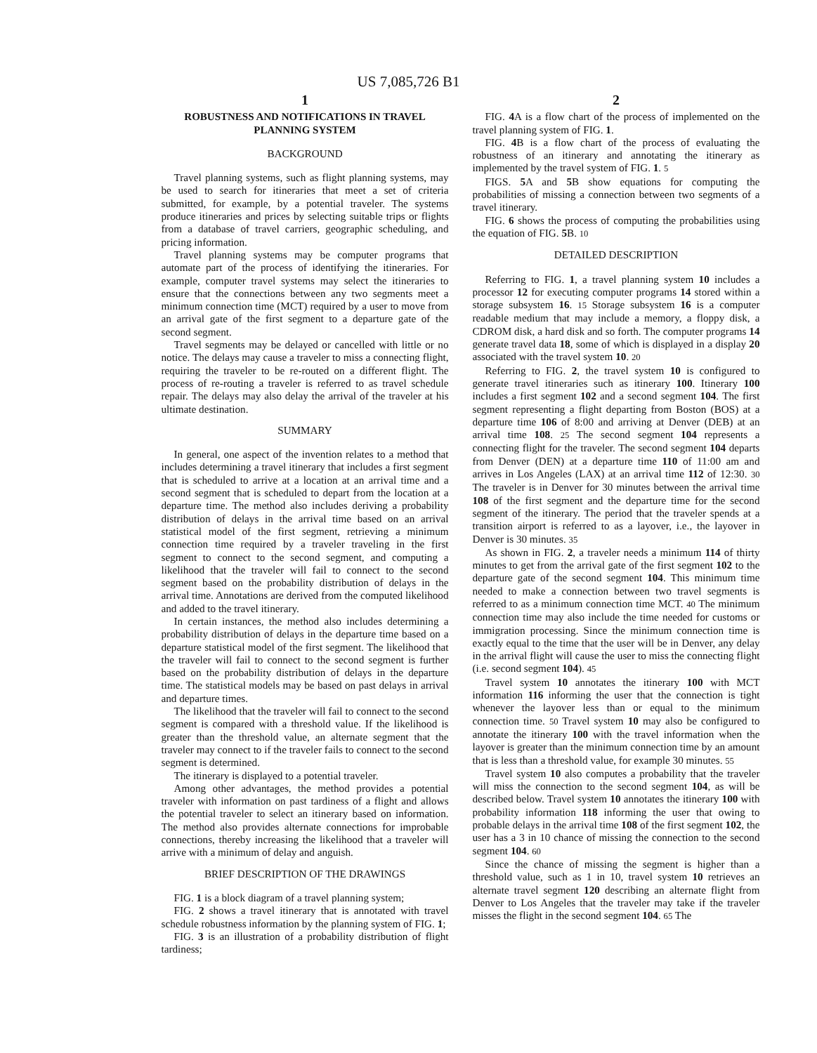US 7,085,726 B1
1
ROBUSTNESS AND NOTIFICATIONS IN TRAVEL PLANNING SYSTEM
BACKGROUND
Travel planning systems, such as flight planning systems, may be used to search for itineraries that meet a set of criteria submitted, for example, by a potential traveler. The systems produce itineraries and prices by selecting suitable trips or flights from a database of travel carriers, geographic scheduling, and pricing information.
Travel planning systems may be computer programs that automate part of the process of identifying the itineraries. For example, computer travel systems may select the itineraries to ensure that the connections between any two segments meet a minimum connection time (MCT) required by a user to move from an arrival gate of the first segment to a departure gate of the second segment.
Travel segments may be delayed or cancelled with little or no notice. The delays may cause a traveler to miss a connecting flight, requiring the traveler to be re-routed on a different flight. The process of re-routing a traveler is referred to as travel schedule repair. The delays may also delay the arrival of the traveler at his ultimate destination.
SUMMARY
In general, one aspect of the invention relates to a method that includes determining a travel itinerary that includes a first segment that is scheduled to arrive at a location at an arrival time and a second segment that is scheduled to depart from the location at a departure time. The method also includes deriving a probability distribution of delays in the arrival time based on an arrival statistical model of the first segment, retrieving a minimum connection time required by a traveler traveling in the first segment to connect to the second segment, and computing a likelihood that the traveler will fail to connect to the second segment based on the probability distribution of delays in the arrival time. Annotations are derived from the computed likelihood and added to the travel itinerary.
In certain instances, the method also includes determining a probability distribution of delays in the departure time based on a departure statistical model of the first segment. The likelihood that the traveler will fail to connect to the second segment is further based on the probability distribution of delays in the departure time. The statistical models may be based on past delays in arrival and departure times.
The likelihood that the traveler will fail to connect to the second segment is compared with a threshold value. If the likelihood is greater than the threshold value, an alternate segment that the traveler may connect to if the traveler fails to connect to the second segment is determined.
The itinerary is displayed to a potential traveler.
Among other advantages, the method provides a potential traveler with information on past tardiness of a flight and allows the potential traveler to select an itinerary based on information. The method also provides alternate connections for improbable connections, thereby increasing the likelihood that a traveler will arrive with a minimum of delay and anguish.
BRIEF DESCRIPTION OF THE DRAWINGS
FIG. 1 is a block diagram of a travel planning system;
FIG. 2 shows a travel itinerary that is annotated with travel schedule robustness information by the planning system of FIG. 1;
FIG. 3 is an illustration of a probability distribution of flight tardiness;
2
FIG. 4 A is a flow chart of the process of implemented on the travel planning system of FIG. 1.
FIG. 4 B is a flow chart of the process of evaluating the robustness of an itinerary and annotating the itinerary as implemented by the travel system of FIG. 1. 5
FIGS. 5 A and 5 B show equations for computing the probabilities of missing a connection between two segments of a travel itinerary.
FIG. 6 shows the process of computing the probabilities using the equation of FIG. 5 B. 10
DETAILED DESCRIPTION
Referring to FIG. 1, a travel planning system 10 includes a processor 12 for executing computer programs 14 stored within a storage subsystem 16. 15 Storage subsystem 16 is a computer readable medium that may include a memory, a floppy disk, a CDROM disk, a hard disk and so forth. The computer programs 14 generate travel data 18, some of which is displayed in a display 20 associated with the travel system 10. 20
Referring to FIG. 2, the travel system 10 is configured to generate travel itineraries such as itinerary 100. Itinerary 100 includes a first segment 102 and a second segment 104. The first segment representing a flight departing from Boston (BOS) at a departure time 106 of 8:00 and arriving at Denver (DEB) at an arrival time 108. 25 The second segment 104 represents a connecting flight for the traveler. The second segment 104 departs from Denver (DEN) at a departure time 110 of 11:00 am and arrives in Los Angeles (LAX) at an arrival time 112 of 12:30. 30 The traveler is in Denver for 30 minutes between the arrival time 108 of the first segment and the departure time for the second segment of the itinerary. The period that the traveler spends at a transition airport is referred to as a layover, i.e., the layover in Denver is 30 minutes. 35
As shown in FIG. 2, a traveler needs a minimum 114 of thirty minutes to get from the arrival gate of the first segment 102 to the departure gate of the second segment 104. This minimum time needed to make a connection between two travel segments is referred to as a minimum connection time MCT. 40 The minimum connection time may also include the time needed for customs or immigration processing. Since the minimum connection time is exactly equal to the time that the user will be in Denver, any delay in the arrival flight will cause the user to miss the connecting flight (i.e. second segment 104). 45
Travel system 10 annotates the itinerary 100 with MCT information 116 informing the user that the connection is tight whenever the layover less than or equal to the minimum connection time. 50 Travel system 10 may also be configured to annotate the itinerary 100 with the travel information when the layover is greater than the minimum connection time by an amount that is less than a threshold value, for example 30 minutes. 55
Travel system 10 also computes a probability that the traveler will miss the connection to the second segment 104, as will be described below. Travel system 10 annotates the itinerary 100 with probability information 118 informing the user that owing to probable delays in the arrival time 108 of the first segment 102, the user has a 3 in 10 chance of missing the connection to the second segment 104. 60
Since the chance of missing the segment is higher than a threshold value, such as 1 in 10, travel system 10 retrieves an alternate travel segment 120 describing an alternate flight from Denver to Los Angeles that the traveler may take if the traveler misses the flight in the second segment 104. 65 The